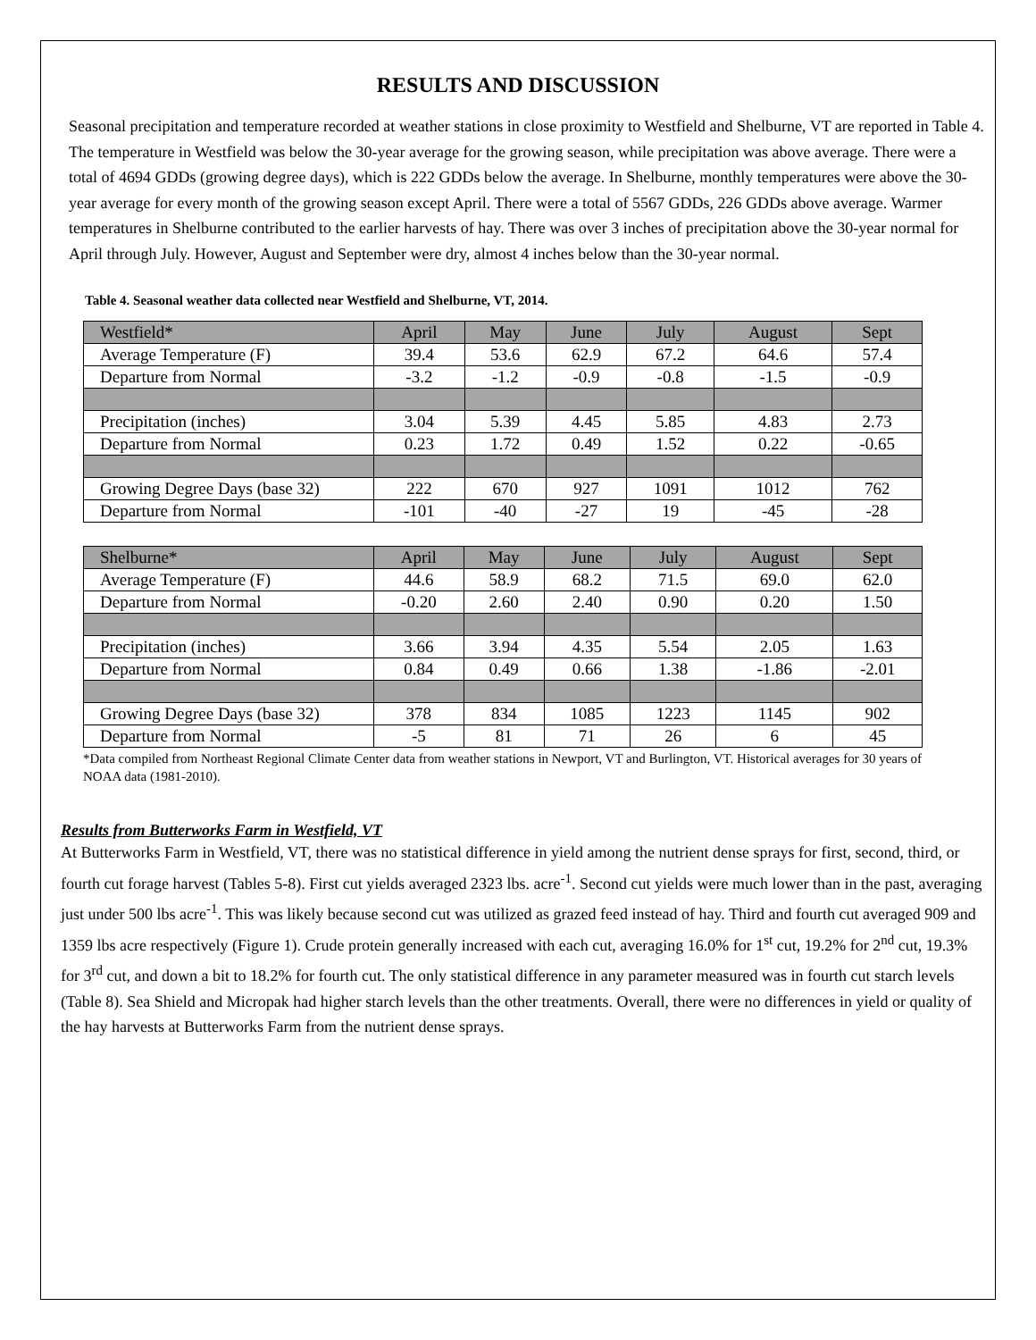RESULTS AND DISCUSSION
Seasonal precipitation and temperature recorded at weather stations in close proximity to Westfield and Shelburne, VT are reported in Table 4. The temperature in Westfield was below the 30-year average for the growing season, while precipitation was above average. There were a total of 4694 GDDs (growing degree days), which is 222 GDDs below the average. In Shelburne, monthly temperatures were above the 30-year average for every month of the growing season except April. There were a total of 5567 GDDs, 226 GDDs above average. Warmer temperatures in Shelburne contributed to the earlier harvests of hay. There was over 3 inches of precipitation above the 30-year normal for April through July. However, August and September were dry, almost 4 inches below than the 30-year normal.
Table 4. Seasonal weather data collected near Westfield and Shelburne, VT, 2014.
| Westfield* | April | May | June | July | August | Sept |
| Average Temperature (F) | 39.4 | 53.6 | 62.9 | 67.2 | 64.6 | 57.4 |
| Departure from Normal | -3.2 | -1.2 | -0.9 | -0.8 | -1.5 | -0.9 |
| Precipitation (inches) | 3.04 | 5.39 | 4.45 | 5.85 | 4.83 | 2.73 |
| Departure from Normal | 0.23 | 1.72 | 0.49 | 1.52 | 0.22 | -0.65 |
| Growing Degree Days (base 32) | 222 | 670 | 927 | 1091 | 1012 | 762 |
| Departure from Normal | -101 | -40 | -27 | 19 | -45 | -28 |
| Shelburne* | April | May | June | July | August | Sept |
| Average Temperature (F) | 44.6 | 58.9 | 68.2 | 71.5 | 69.0 | 62.0 |
| Departure from Normal | -0.20 | 2.60 | 2.40 | 0.90 | 0.20 | 1.50 |
| Precipitation (inches) | 3.66 | 3.94 | 4.35 | 5.54 | 2.05 | 1.63 |
| Departure from Normal | 0.84 | 0.49 | 0.66 | 1.38 | -1.86 | -2.01 |
| Growing Degree Days (base 32) | 378 | 834 | 1085 | 1223 | 1145 | 902 |
| Departure from Normal | -5 | 81 | 71 | 26 | 6 | 45 |
*Data compiled from Northeast Regional Climate Center data from weather stations in Newport, VT and Burlington, VT. Historical averages for 30 years of NOAA data (1981-2010).
Results from Butterworks Farm in Westfield, VT
At Butterworks Farm in Westfield, VT, there was no statistical difference in yield among the nutrient dense sprays for first, second, third, or fourth cut forage harvest (Tables 5-8). First cut yields averaged 2323 lbs. acre<sup>-1</sup>. Second cut yields were much lower than in the past, averaging just under 500 lbs acre<sup>-1</sup>. This was likely because second cut was utilized as grazed feed instead of hay. Third and fourth cut averaged 909 and 1359 lbs acre respectively (Figure 1). Crude protein generally increased with each cut, averaging 16.0% for 1<sup>st</sup> cut, 19.2% for 2<sup>nd</sup> cut, 19.3% for 3<sup>rd</sup> cut, and down a bit to 18.2% for fourth cut. The only statistical difference in any parameter measured was in fourth cut starch levels (Table 8). Sea Shield and Micropak had higher starch levels than the other treatments. Overall, there were no differences in yield or quality of the hay harvests at Butterworks Farm from the nutrient dense sprays.